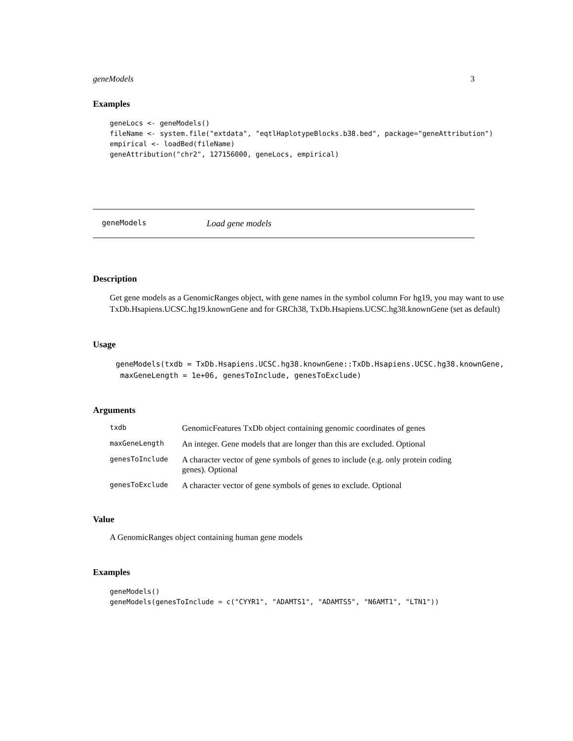geneModels 3
Examples
geneLocs <- geneModels()
fileName <- system.file("extdata", "eqtlHaplotypeBlocks.b38.bed", package="geneAttribution")
empirical <- loadBed(fileName)
geneAttribution("chr2", 127156000, geneLocs, empirical)
geneModels Load gene models
Description
Get gene models as a GenomicRanges object, with gene names in the symbol column For hg19, you may want to use TxDb.Hsapiens.UCSC.hg19.knownGene and for GRCh38, TxDb.Hsapiens.UCSC.hg38.knownGene (set as default)
Usage
geneModels(txdb = TxDb.Hsapiens.UCSC.hg38.knownGene::TxDb.Hsapiens.UCSC.hg38.knownGene,
 maxGeneLength = 1e+06, genesToInclude, genesToExclude)
Arguments
| txdb | GenomicFeatures TxDb object containing genomic coordinates of genes |
| maxGeneLength | An integer. Gene models that are longer than this are excluded. Optional |
| genesToInclude | A character vector of gene symbols of genes to include (e.g. only protein coding genes). Optional |
| genesToExclude | A character vector of gene symbols of genes to exclude. Optional |
Value
A GenomicRanges object containing human gene models
Examples
geneModels()
geneModels(genesToInclude = c("CYYR1", "ADAMTS1", "ADAMTS5", "N6AMT1", "LTN1"))